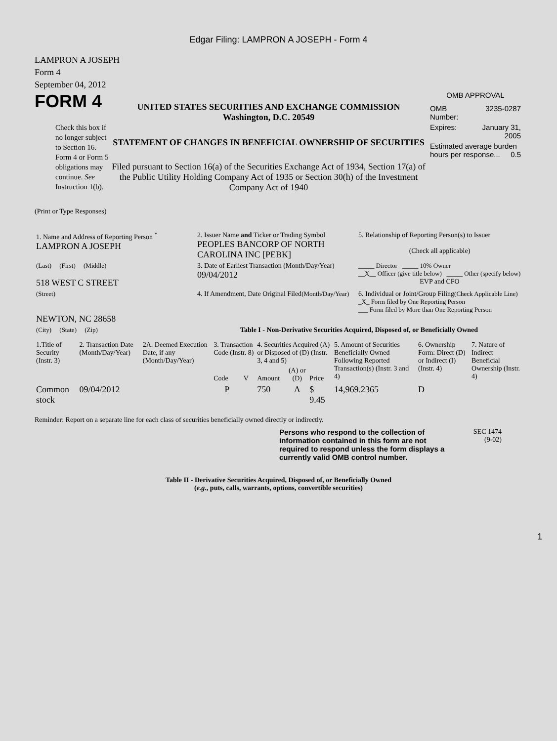Edgar Filing: LAMPRON A JOSEPH - Form 4
LAMPRON A JOSEPH
Form 4
September 04, 2012
FORM 4
Check this box if no longer subject to Section 16. Form 4 or Form 5 obligations may continue. See Instruction 1(b).
UNITED STATES SECURITIES AND EXCHANGE COMMISSION
Washington, D.C. 20549
STATEMENT OF CHANGES IN BENEFICIAL OWNERSHIP OF SECURITIES
Filed pursuant to Section 16(a) of the Securities Exchange Act of 1934, Section 17(a) of the Public Utility Holding Company Act of 1935 or Section 30(h) of the Investment Company Act of 1940
OMB APPROVAL
| OMB Number: | 3235-0287 |
| Expires: | January 31, 2005 |
| Estimated average burden hours per response... 0.5 | |
(Print or Type Responses)
| 1. Name and Address of Reporting Person <sup>*</sup> LAMPRON A JOSEPH | 2. Issuer Name and Ticker or Trading Symbol PEOPLES BANCORP OF NORTH CAROLINA INC [PEBK] | 5. Relationship of Reporting Person(s) to Issuer (Check all applicable) |
| (Last) (First) (Middle) 518 WEST C STREET | 3. Date of Earliest Transaction (Month/Day/Year) 09/04/2012 | _____ Director _____ 10% Owner __X__ Officer (give title below) _____ Other (specify below) EVP and CFO |
| (Street) NEWTON, NC 28658 | 4. If Amendment, Date Original Filed (Month/Day/Year) | 6. Individual or Joint/Group Filing (Check Applicable Line) _X_ Form filed by One Reporting Person ___ Form filed by More than One Reporting Person |
| (City) (State) (Zip) | Table I - Non-Derivative Securities Acquired, Disposed of, or Beneficially Owned | |
| 1.Title of Security (Instr. 3) | 2. Transaction Date (Month/Day/Year) | 2A. Deemed Execution Date, if any (Month/Day/Year) | 3. Transaction Code (Instr. 8) | | 4. Securities Acquired (A) or Disposed of (D) (Instr. 3, 4 and 5) | | | 5. Amount of Securities Beneficially Owned Following Reported Transaction(s) (Instr. 3 and 4) | 6. Ownership Form: Direct (D) or Indirect (I) (Instr. 4) | 7. Nature of Indirect Beneficial Ownership (Instr. 4) |
| --- | --- | --- | --- | --- | --- | --- | --- | --- | --- | --- |
| | | | Code | V | Amount | (A) or (D) | Price | | | |
| Common stock | 09/04/2012 | | P | | 750 | A | $ 9.45 | 14,969.2365 | D | |
Reminder: Report on a separate line for each class of securities beneficially owned directly or indirectly.
Persons who respond to the collection of information contained in this form are not required to respond unless the form displays a currently valid OMB control number.
SEC 1474
(9-02)
Table II - Derivative Securities Acquired, Disposed of, or Beneficially Owned
(e.g., puts, calls, warrants, options, convertible securities)
1